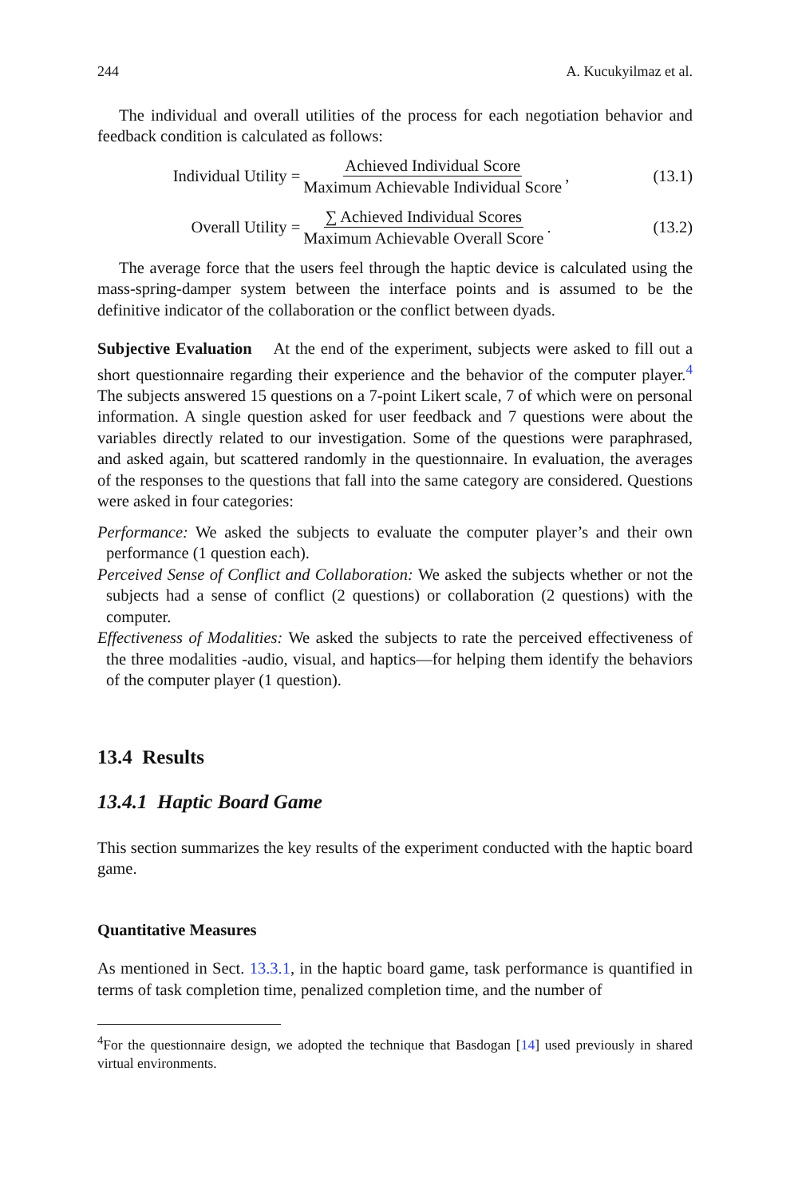244 A. Kucukyilmaz et al.
The individual and overall utilities of the process for each negotiation behavior and feedback condition is calculated as follows:
Individual Utility = Achieved Individual Score Maximum Achievable Individual Score,
(13.1)
Overall Utility = ∑ Achieved Individual Scores Maximum Achievable Overall Score.
(13.2)
The average force that the users feel through the haptic device is calculated using the mass-spring-damper system between the interface points and is assumed to be the definitive indicator of the collaboration or the conflict between dyads.
Subjective Evaluation At the end of the experiment, subjects were asked to fill out a short questionnaire regarding their experience and the behavior of the computer player.<sup>4</sup> The subjects answered 15 questions on a 7-point Likert scale, 7 of which were on personal information. A single question asked for user feedback and 7 questions were about the variables directly related to our investigation. Some of the questions were paraphrased, and asked again, but scattered randomly in the questionnaire. In evaluation, the averages of the responses to the questions that fall into the same category are considered. Questions were asked in four categories:
Performance: We asked the subjects to evaluate the computer player’s and their own performance (1 question each).
Perceived Sense of Conflict and Collaboration: We asked the subjects whether or not the subjects had a sense of conflict (2 questions) or collaboration (2 questions) with the computer.
Effectiveness of Modalities: We asked the subjects to rate the perceived effectiveness of the three modalities -audio, visual, and haptics—for helping them identify the behaviors of the computer player (1 question).
13.4 Results
13.4.1 Haptic Board Game
This section summarizes the key results of the experiment conducted with the haptic board game.
Quantitative Measures
As mentioned in Sect. 13.3.1, in the haptic board game, task performance is quantified in terms of task completion time, penalized completion time, and the number of
<sup>4</sup> For the questionnaire design, we adopted the technique that Basdogan [14] used previously in shared virtual environments.